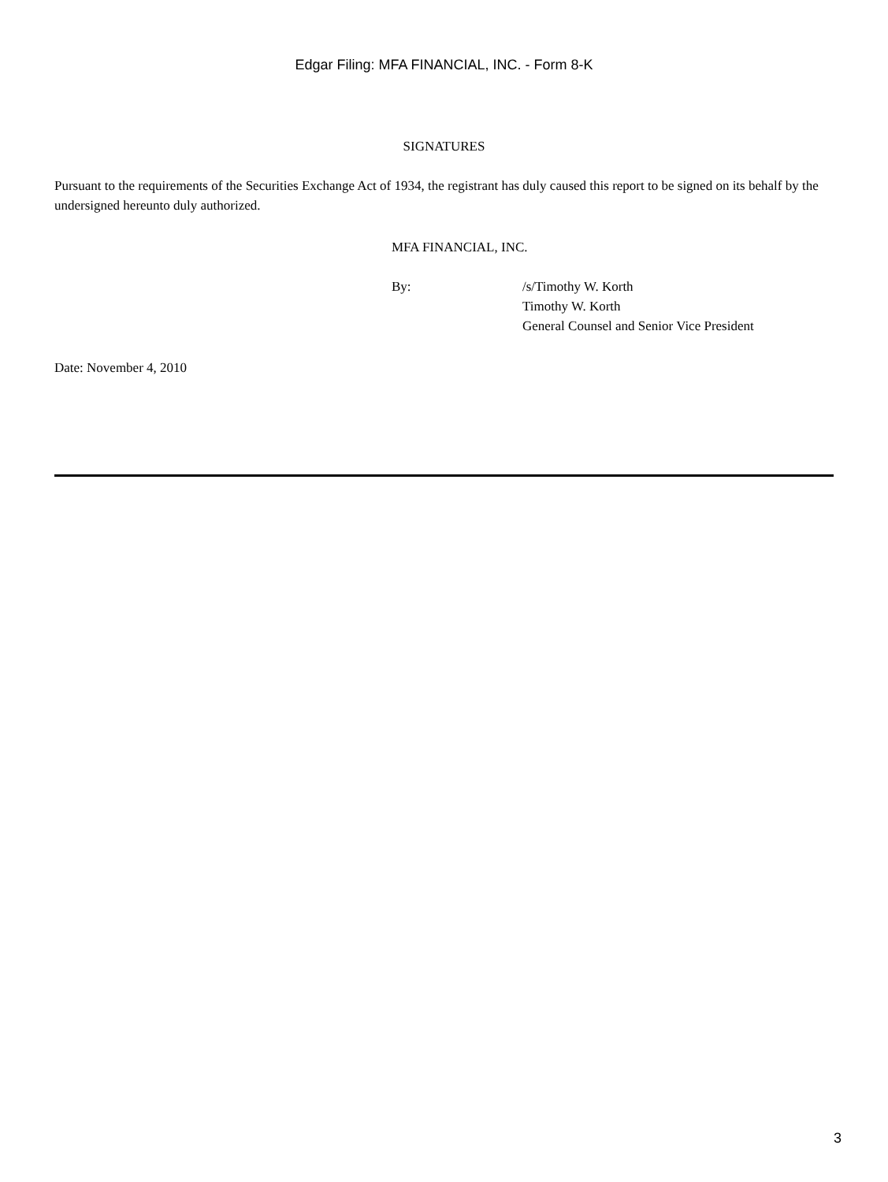Edgar Filing: MFA FINANCIAL, INC. - Form 8-K
SIGNATURES
Pursuant to the requirements of the Securities Exchange Act of 1934, the registrant has duly caused this report to be signed on its behalf by the undersigned hereunto duly authorized.
MFA FINANCIAL, INC.
By: /s/Timothy W. Korth
Timothy W. Korth
General Counsel and Senior Vice President
Date: November 4, 2010
3